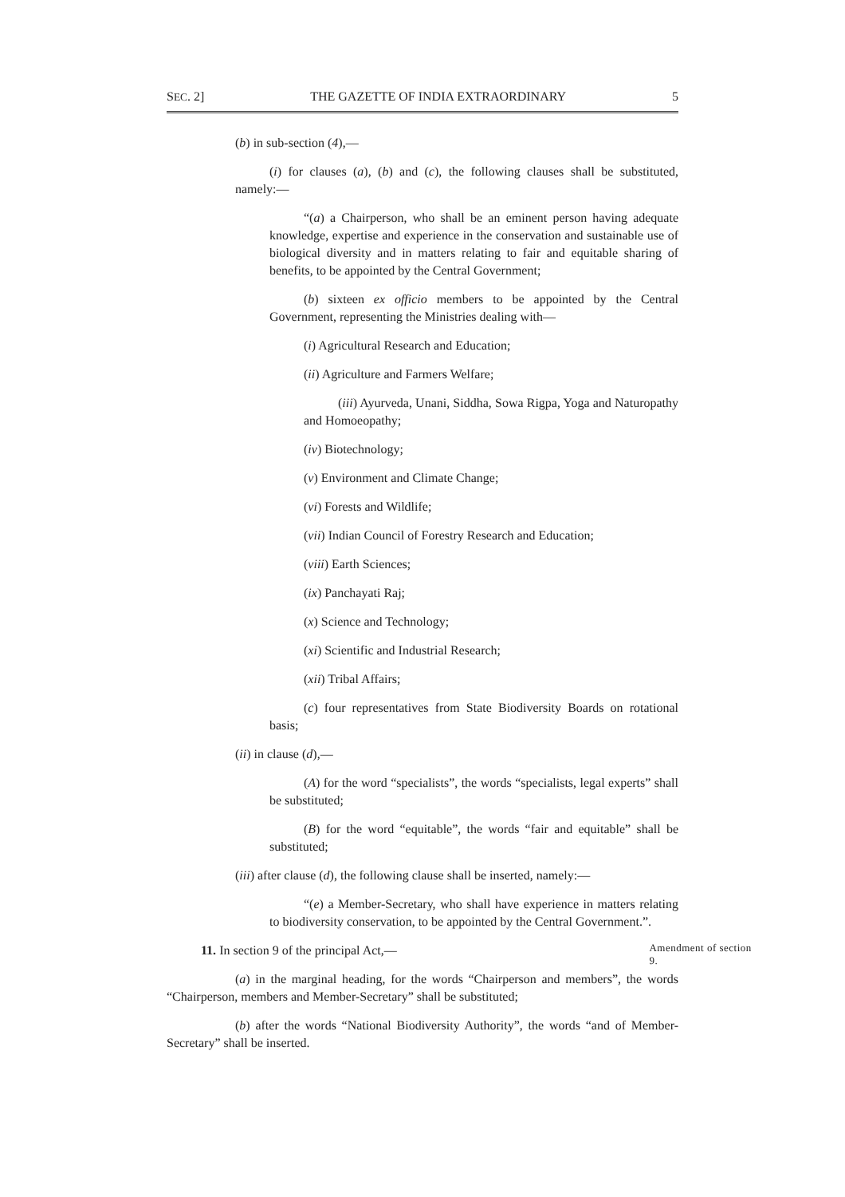SEC. 2] THE GAZETTE OF INDIA EXTRAORDINARY 5
(b) in sub-section (4),—
(i) for clauses (a), (b) and (c), the following clauses shall be substituted, namely:—
“(a) a Chairperson, who shall be an eminent person having adequate knowledge, expertise and experience in the conservation and sustainable use of biological diversity and in matters relating to fair and equitable sharing of benefits, to be appointed by the Central Government;
(b) sixteen ex officio members to be appointed by the Central Government, representing the Ministries dealing with—
(i) Agricultural Research and Education;
(ii) Agriculture and Farmers Welfare;
(iii) Ayurveda, Unani, Siddha, Sowa Rigpa, Yoga and Naturopathy and Homoeopathy;
(iv) Biotechnology;
(v) Environment and Climate Change;
(vi) Forests and Wildlife;
(vii) Indian Council of Forestry Research and Education;
(viii) Earth Sciences;
(ix) Panchayati Raj;
(x) Science and Technology;
(xi) Scientific and Industrial Research;
(xii) Tribal Affairs;
(c) four representatives from State Biodiversity Boards on rotational basis;
(ii) in clause (d),—
(A) for the word “specialists”, the words “specialists, legal experts” shall be substituted;
(B) for the word “equitable”, the words “fair and equitable” shall be substituted;
(iii) after clause (d), the following clause shall be inserted, namely:—
“(e) a Member-Secretary, who shall have experience in matters relating to biodiversity conservation, to be appointed by the Central Government.”.
11. In section 9 of the principal Act,—
Amendment of section 9.
(a) in the marginal heading, for the words “Chairperson and members”, the words “Chairperson, members and Member-Secretary” shall be substituted;
(b) after the words “National Biodiversity Authority”, the words “and of Member-Secretary” shall be inserted.